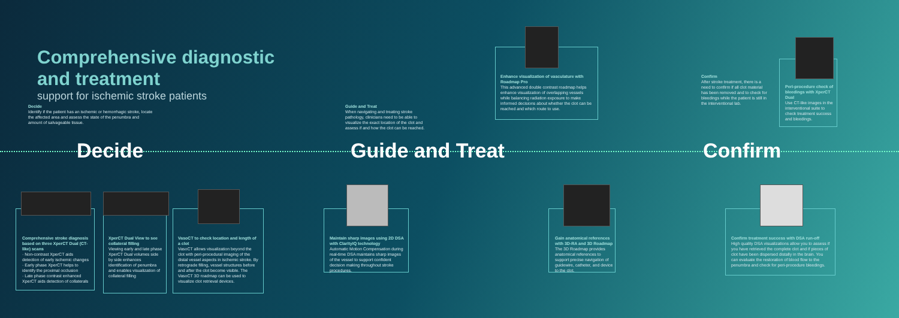Comprehensive diagnostic
and treatment
support for ischemic stroke patients
Decide
Identify if the patient has an ischemic or hemorrhagic stroke, locate the affected area and assess the state of the penumbra and amount of salvageable tissue.
Guide and Treat
When navigating and treating stroke pathology, clinicians need to be able to visualize the exact location of the clot and assess if and how the clot can be reached.
Confirm
After stroke treatment, there is a need to confirm if all clot material has been removed and to check for bleedings while the patient is still in the interventional lab.
Decide Guide and Treat Confirm
Enhance visualization of vasculature with Roadmap Pro
This advanced double contrast roadmap helps enhance visualization of overlapping vessels while balancing radiation exposure to make informed decisions about whether the clot can be reached and which route to use.
Peri-procedure check of bleedings with XperCT Dual
Use CT-like images in the interventional suite to check treatment success and bleedings.
Comprehensive stroke diagnosis based on three XperCT Dual (CT-like) scans
· Non-contrast XperCT aids detection of early ischemic changes
· Early phase XperCT helps to identify the proximal occlusion
· Late phase contrast enhanced XperCT aids detection of collaterals
XperCT Dual View to see collateral filling
Viewing early and late phase XperCT Dual volumes side by side enhances identification of penumbra and enables visualization of collateral filling
VasoCT to check location and length of a clot
VasoCT allows visualization beyond the clot with peri-procedural imaging of the distal vessel aspects in ischemic stroke. By retrograde filling, vessel structures before and after the clot become visible. The VasoCT 3D roadmap can be used to visualize clot retrieval devices.
Maintain sharp images using 2D DSA with ClarityIQ technology
Automatic Motion Compensation during real-time DSA maintains sharp images of the vessel to support confident decision making throughout stroke procedures.
Gain anatomical references with 3D-RA and 3D Roadmap
The 3D Roadmap provides anatomical references to support precise navigation of guidewire, catheter, and device to the clot.
Confirm treatment success with DSA run-off
High quality DSA visualizations allow you to assess if you have retrieved the complete clot and if pieces of clot have been dispersed distally in the brain. You can evaluate the restoration of blood flow to the penumbra and check for peri-procedure bleedings.